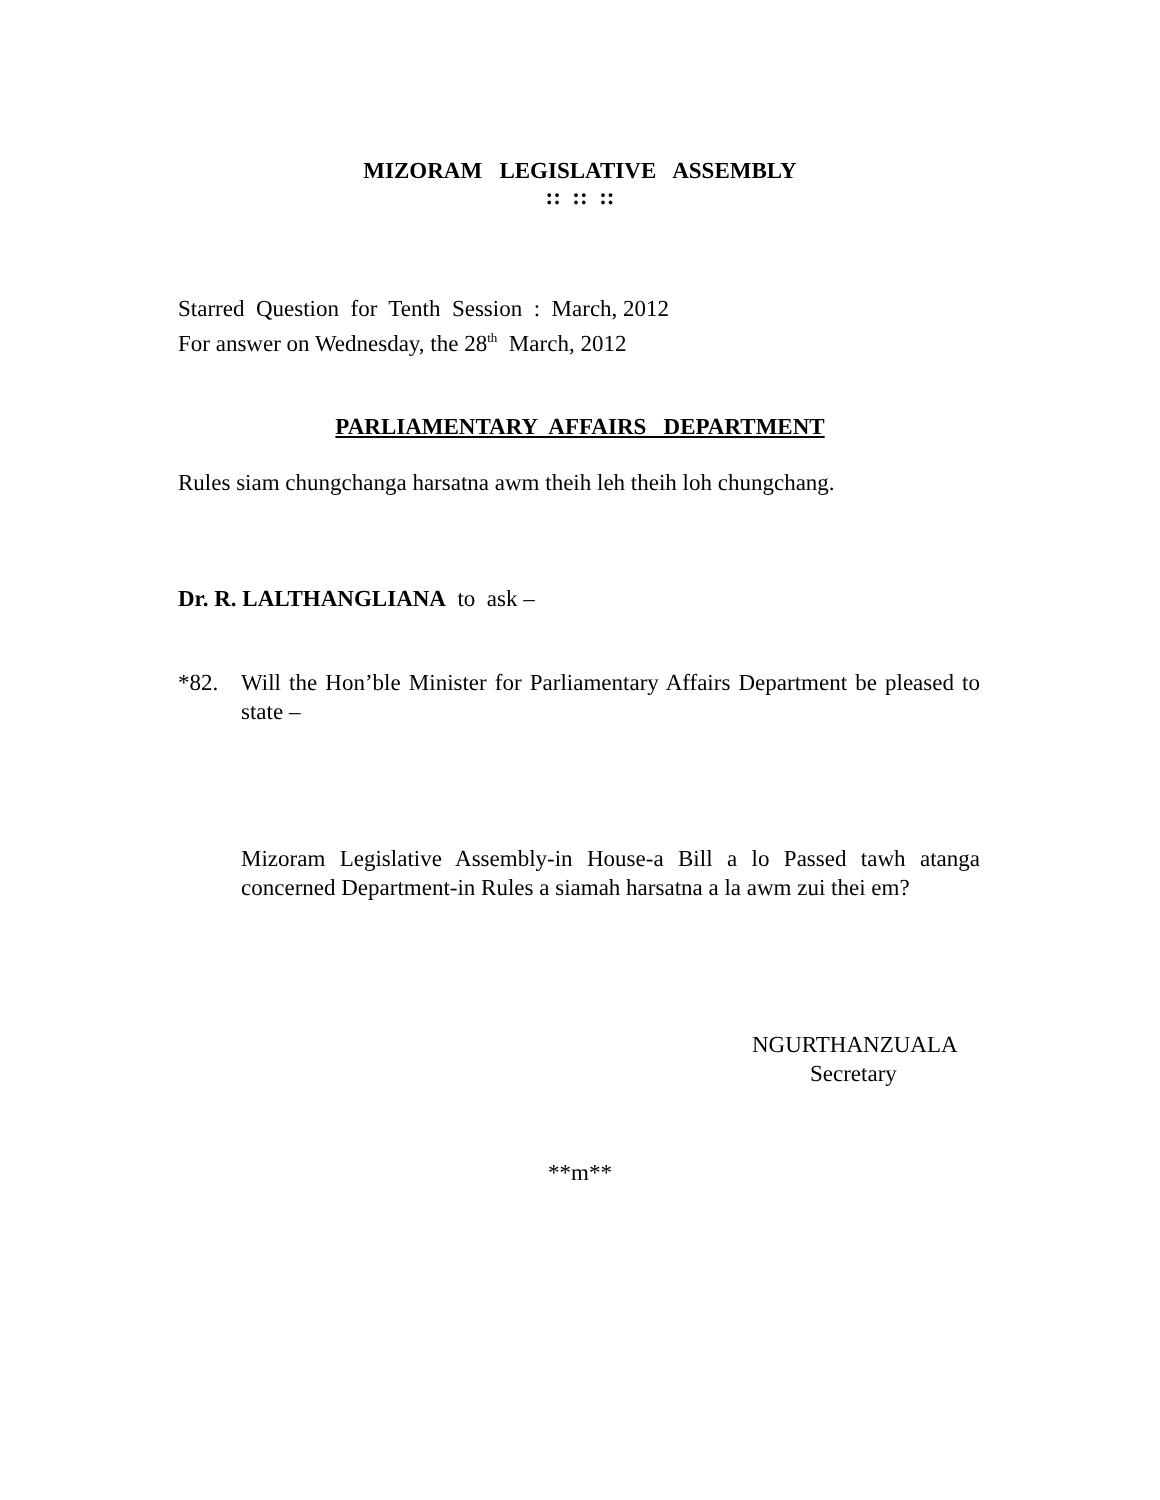MIZORAM LEGISLATIVE ASSEMBLY
:: :: ::
Starred Question for Tenth Session : March, 2012
For answer on Wednesday, the 28<sup>th</sup> March, 2012
PARLIAMENTARY AFFAIRS DEPARTMENT
Rules siam chungchanga harsatna awm theih leh theih loh chungchang.
Dr. R. LALTHANGLIANA to ask –
*82. Will the Hon’ble Minister for Parliamentary Affairs Department be pleased to state –
Mizoram Legislative Assembly-in House-a Bill a lo Passed tawh atanga concerned Department-in Rules a siamah harsatna a la awm zui thei em?
NGURTHANZUALA
Secretary
**m**